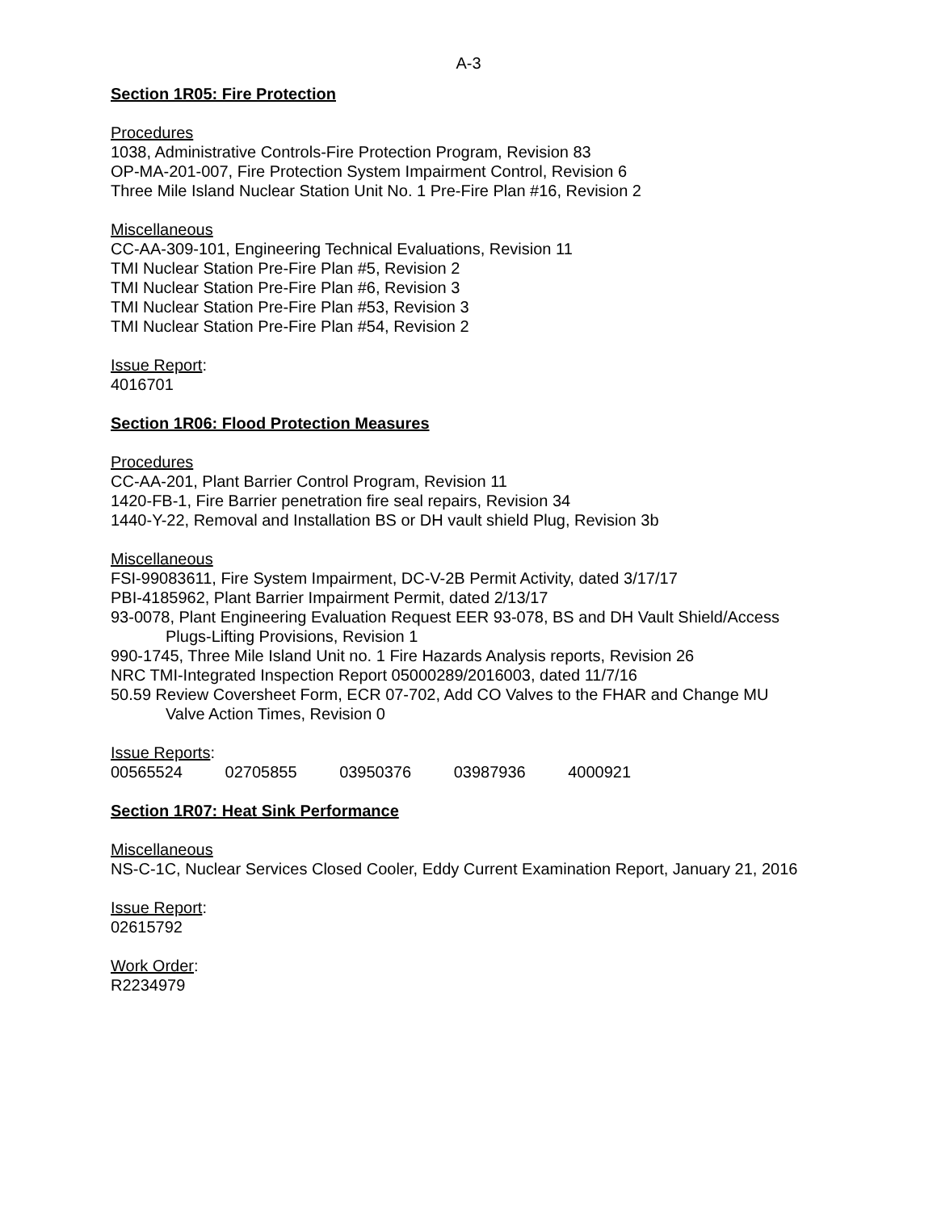A-3
Section 1R05: Fire Protection
Procedures
1038, Administrative Controls-Fire Protection Program, Revision 83
OP-MA-201-007, Fire Protection System Impairment Control, Revision 6
Three Mile Island Nuclear Station Unit No. 1 Pre-Fire Plan #16, Revision 2
Miscellaneous
CC-AA-309-101, Engineering Technical Evaluations, Revision 11
TMI Nuclear Station Pre-Fire Plan #5, Revision 2
TMI Nuclear Station Pre-Fire Plan #6, Revision 3
TMI Nuclear Station Pre-Fire Plan #53, Revision 3
TMI Nuclear Station Pre-Fire Plan #54, Revision 2
Issue Report:
4016701
Section 1R06: Flood Protection Measures
Procedures
CC-AA-201, Plant Barrier Control Program, Revision 11
1420-FB-1, Fire Barrier penetration fire seal repairs, Revision 34
1440-Y-22, Removal and Installation BS or DH vault shield Plug, Revision 3b
Miscellaneous
FSI-99083611, Fire System Impairment, DC-V-2B Permit Activity, dated 3/17/17
PBI-4185962, Plant Barrier Impairment Permit, dated 2/13/17
93-0078, Plant Engineering Evaluation Request EER 93-078, BS and DH Vault Shield/Access
Plugs-Lifting Provisions, Revision 1
990-1745, Three Mile Island Unit no. 1 Fire Hazards Analysis reports, Revision 26
NRC TMI-Integrated Inspection Report 05000289/2016003, dated 11/7/16
50.59 Review Coversheet Form, ECR 07-702, Add CO Valves to the FHAR and Change MU
Valve Action Times, Revision 0
Issue Reports:
00565524 02705855 03950376 03987936 4000921
Section 1R07: Heat Sink Performance
Miscellaneous
NS-C-1C, Nuclear Services Closed Cooler, Eddy Current Examination Report, January 21, 2016
Issue Report:
02615792
Work Order:
R2234979